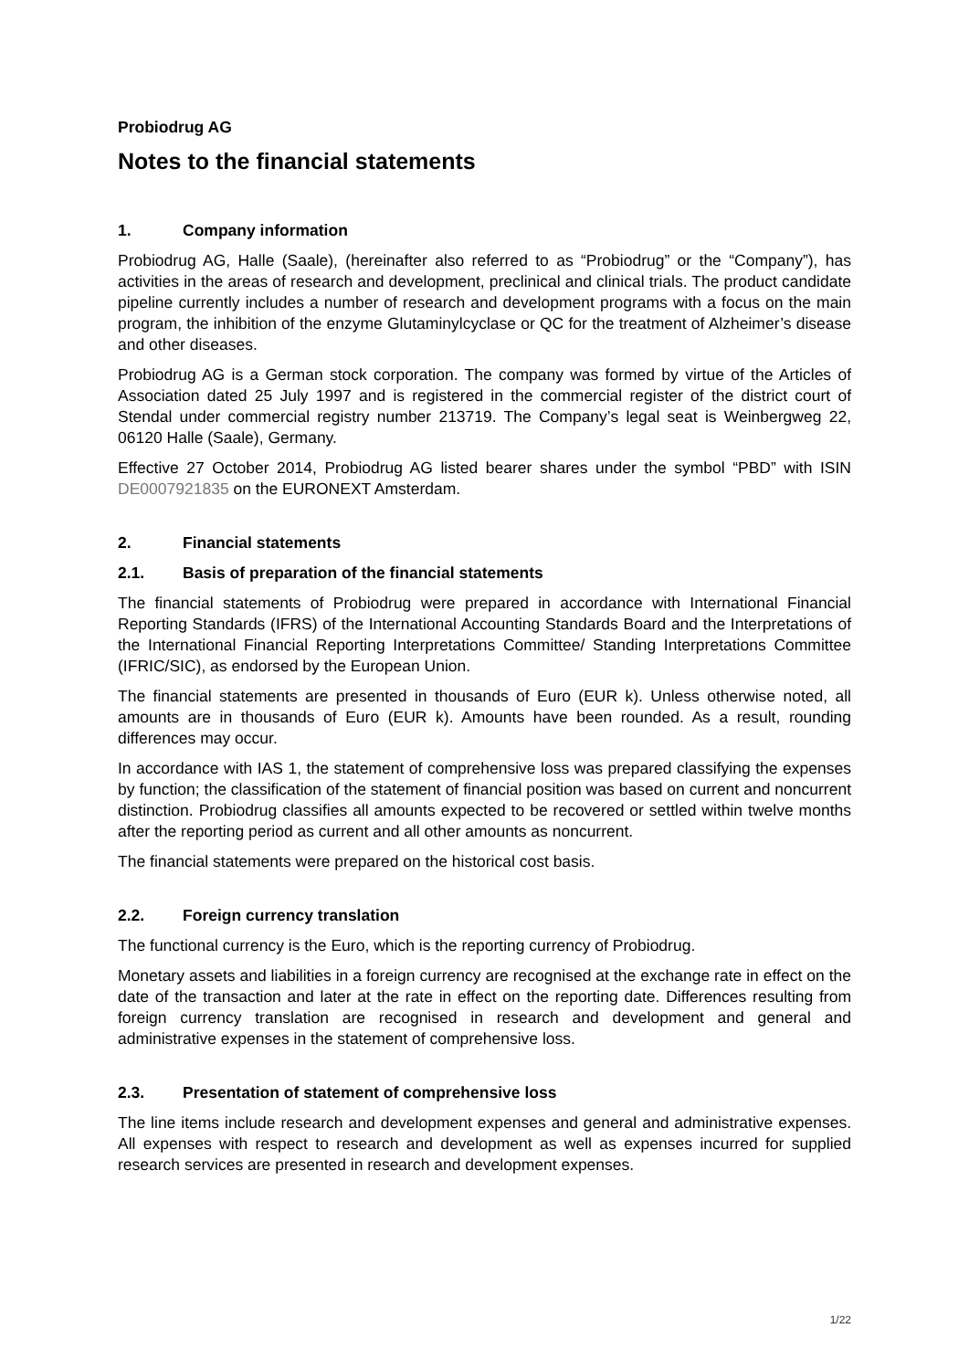Probiodrug AG
Notes to the financial statements
1. Company information
Probiodrug AG, Halle (Saale), (hereinafter also referred to as “Probiodrug” or the “Company”), has activities in the areas of research and development, preclinical and clinical trials. The product candidate pipeline currently includes a number of research and development programs with a focus on the main program, the inhibition of the enzyme Glutaminylcyclase or QC for the treatment of Alzheimer’s disease and other diseases.
Probiodrug AG is a German stock corporation. The company was formed by virtue of the Articles of Association dated 25 July 1997 and is registered in the commercial register of the district court of Stendal under commercial registry number 213719. The Company’s legal seat is Weinbergweg 22, 06120 Halle (Saale), Germany.
Effective 27 October 2014, Probiodrug AG listed bearer shares under the symbol “PBD” with ISIN DE0007921835 on the EURONEXT Amsterdam.
2. Financial statements
2.1. Basis of preparation of the financial statements
The financial statements of Probiodrug were prepared in accordance with International Financial Reporting Standards (IFRS) of the International Accounting Standards Board and the Interpretations of the International Financial Reporting Interpretations Committee/ Standing Interpretations Committee (IFRIC/SIC), as endorsed by the European Union.
The financial statements are presented in thousands of Euro (EUR k). Unless otherwise noted, all amounts are in thousands of Euro (EUR k). Amounts have been rounded. As a result, rounding differences may occur.
In accordance with IAS 1, the statement of comprehensive loss was prepared classifying the expenses by function; the classification of the statement of financial position was based on current and noncurrent distinction. Probiodrug classifies all amounts expected to be recovered or settled within twelve months after the reporting period as current and all other amounts as noncurrent.
The financial statements were prepared on the historical cost basis.
2.2. Foreign currency translation
The functional currency is the Euro, which is the reporting currency of Probiodrug.
Monetary assets and liabilities in a foreign currency are recognised at the exchange rate in effect on the date of the transaction and later at the rate in effect on the reporting date. Differences resulting from foreign currency translation are recognised in research and development and general and administrative expenses in the statement of comprehensive loss.
2.3. Presentation of statement of comprehensive loss
The line items include research and development expenses and general and administrative expenses. All expenses with respect to research and development as well as expenses incurred for supplied research services are presented in research and development expenses.
1/22